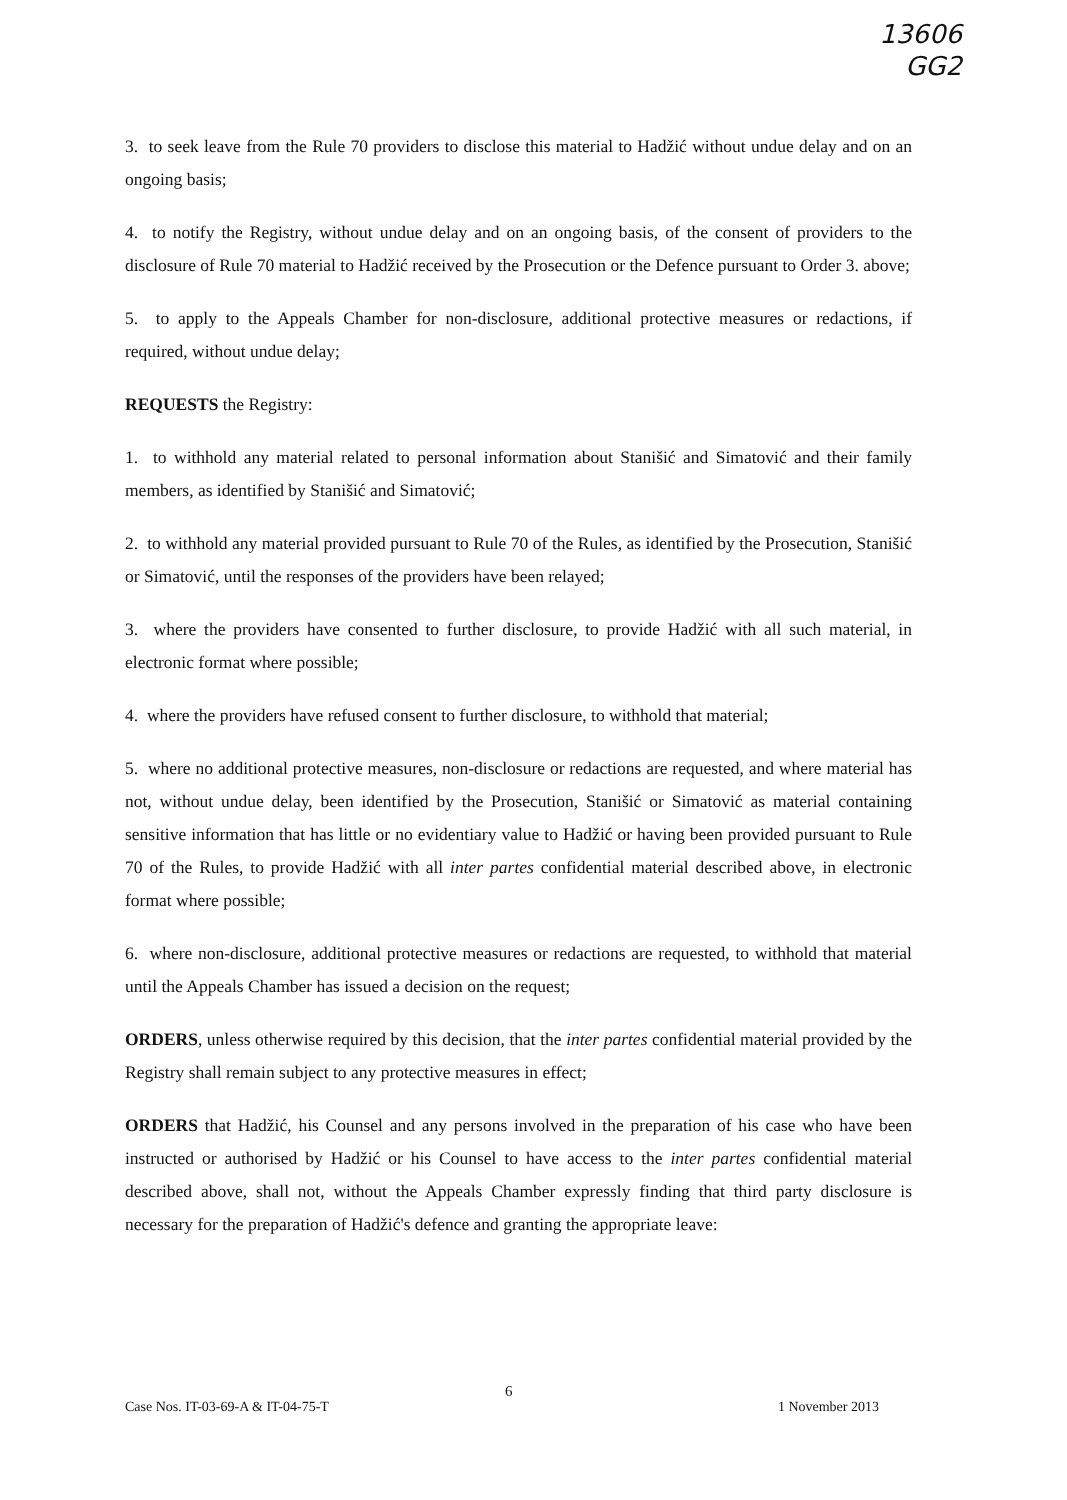13606
GG2
3. to seek leave from the Rule 70 providers to disclose this material to Hadžić without undue delay and on an ongoing basis;
4. to notify the Registry, without undue delay and on an ongoing basis, of the consent of providers to the disclosure of Rule 70 material to Hadžić received by the Prosecution or the Defence pursuant to Order 3. above;
5. to apply to the Appeals Chamber for non-disclosure, additional protective measures or redactions, if required, without undue delay;
REQUESTS the Registry:
1. to withhold any material related to personal information about Stanišić and Simatović and their family members, as identified by Stanišić and Simatović;
2. to withhold any material provided pursuant to Rule 70 of the Rules, as identified by the Prosecution, Stanišić or Simatović, until the responses of the providers have been relayed;
3. where the providers have consented to further disclosure, to provide Hadžić with all such material, in electronic format where possible;
4. where the providers have refused consent to further disclosure, to withhold that material;
5. where no additional protective measures, non-disclosure or redactions are requested, and where material has not, without undue delay, been identified by the Prosecution, Stanišić or Simatović as material containing sensitive information that has little or no evidentiary value to Hadžić or having been provided pursuant to Rule 70 of the Rules, to provide Hadžić with all inter partes confidential material described above, in electronic format where possible;
6. where non-disclosure, additional protective measures or redactions are requested, to withhold that material until the Appeals Chamber has issued a decision on the request;
ORDERS, unless otherwise required by this decision, that the inter partes confidential material provided by the Registry shall remain subject to any protective measures in effect;
ORDERS that Hadžić, his Counsel and any persons involved in the preparation of his case who have been instructed or authorised by Hadžić or his Counsel to have access to the inter partes confidential material described above, shall not, without the Appeals Chamber expressly finding that third party disclosure is necessary for the preparation of Hadžić's defence and granting the appropriate leave:
6
Case Nos. IT-03-69-A & IT-04-75-T 1 November 2013